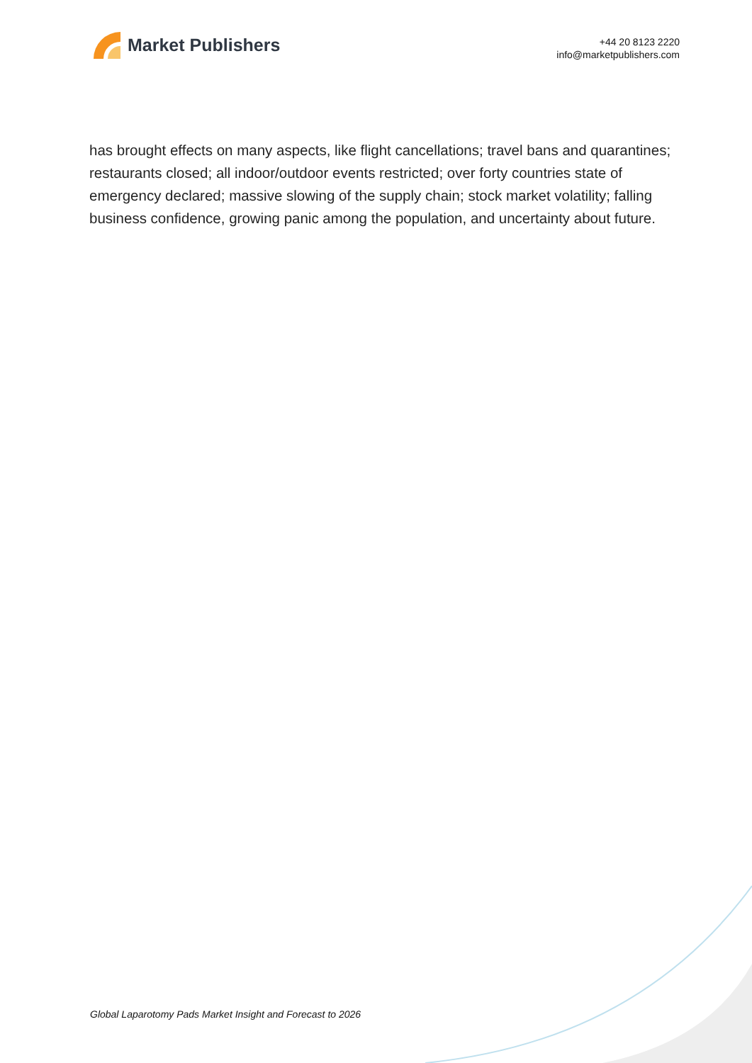Market Publishers
+44 20 8123 2220
info@marketpublishers.com
has brought effects on many aspects, like flight cancellations; travel bans and quarantines; restaurants closed; all indoor/outdoor events restricted; over forty countries state of emergency declared; massive slowing of the supply chain; stock market volatility; falling business confidence, growing panic among the population, and uncertainty about future.
Global Laparotomy Pads Market Insight and Forecast to 2026